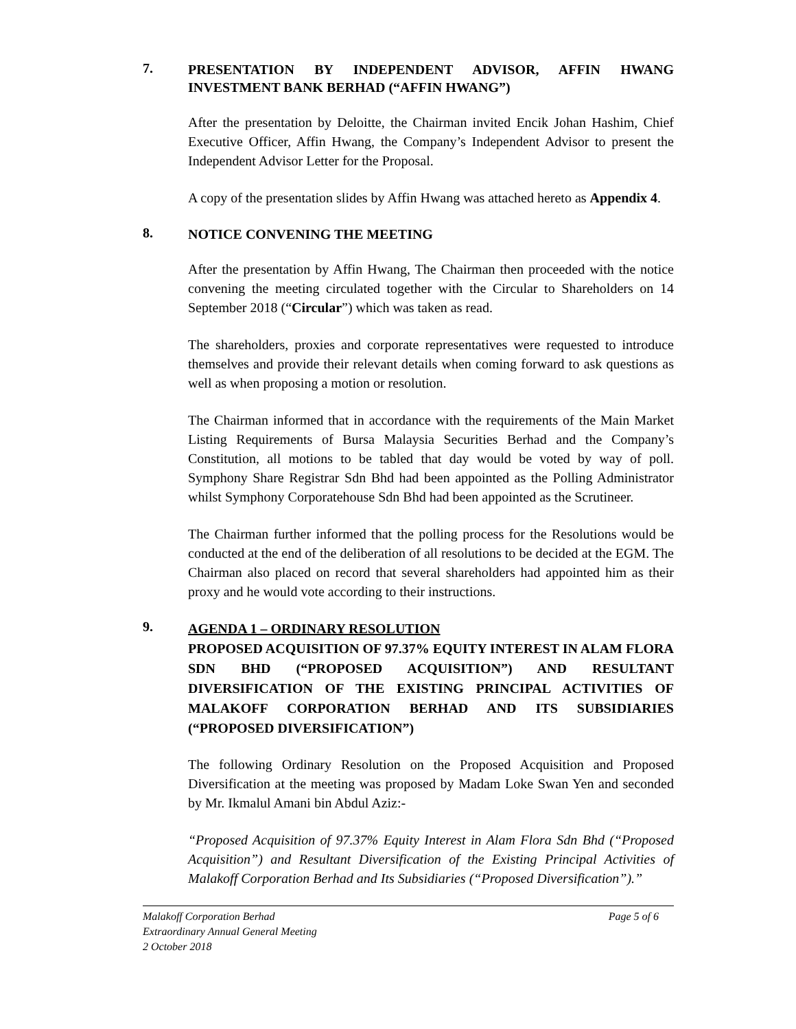7.
PRESENTATION BY INDEPENDENT ADVISOR, AFFIN HWANG INVESTMENT BANK BERHAD (“AFFIN HWANG”)
After the presentation by Deloitte, the Chairman invited Encik Johan Hashim, Chief Executive Officer, Affin Hwang, the Company’s Independent Advisor to present the Independent Advisor Letter for the Proposal.
A copy of the presentation slides by Affin Hwang was attached hereto as Appendix 4.
8.
NOTICE CONVENING THE MEETING
After the presentation by Affin Hwang, The Chairman then proceeded with the notice convening the meeting circulated together with the Circular to Shareholders on 14 September 2018 (“Circular”) which was taken as read.
The shareholders, proxies and corporate representatives were requested to introduce themselves and provide their relevant details when coming forward to ask questions as well as when proposing a motion or resolution.
The Chairman informed that in accordance with the requirements of the Main Market Listing Requirements of Bursa Malaysia Securities Berhad and the Company’s Constitution, all motions to be tabled that day would be voted by way of poll. Symphony Share Registrar Sdn Bhd had been appointed as the Polling Administrator whilst Symphony Corporatehouse Sdn Bhd had been appointed as the Scrutineer.
The Chairman further informed that the polling process for the Resolutions would be conducted at the end of the deliberation of all resolutions to be decided at the EGM. The Chairman also placed on record that several shareholders had appointed him as their proxy and he would vote according to their instructions.
9.
AGENDA 1 – ORDINARY RESOLUTION
PROPOSED ACQUISITION OF 97.37% EQUITY INTEREST IN ALAM FLORA SDN BHD (“PROPOSED ACQUISITION”) AND RESULTANT DIVERSIFICATION OF THE EXISTING PRINCIPAL ACTIVITIES OF MALAKOFF CORPORATION BERHAD AND ITS SUBSIDIARIES (“PROPOSED DIVERSIFICATION”)
The following Ordinary Resolution on the Proposed Acquisition and Proposed Diversification at the meeting was proposed by Madam Loke Swan Yen and seconded by Mr. Ikmalul Amani bin Abdul Aziz:-
“Proposed Acquisition of 97.37% Equity Interest in Alam Flora Sdn Bhd (“Proposed Acquisition”) and Resultant Diversification of the Existing Principal Activities of Malakoff Corporation Berhad and Its Subsidiaries (“Proposed Diversification”).”
Malakoff Corporation Berhad
Extraordinary Annual General Meeting
2 October 2018
Page 5 of 6